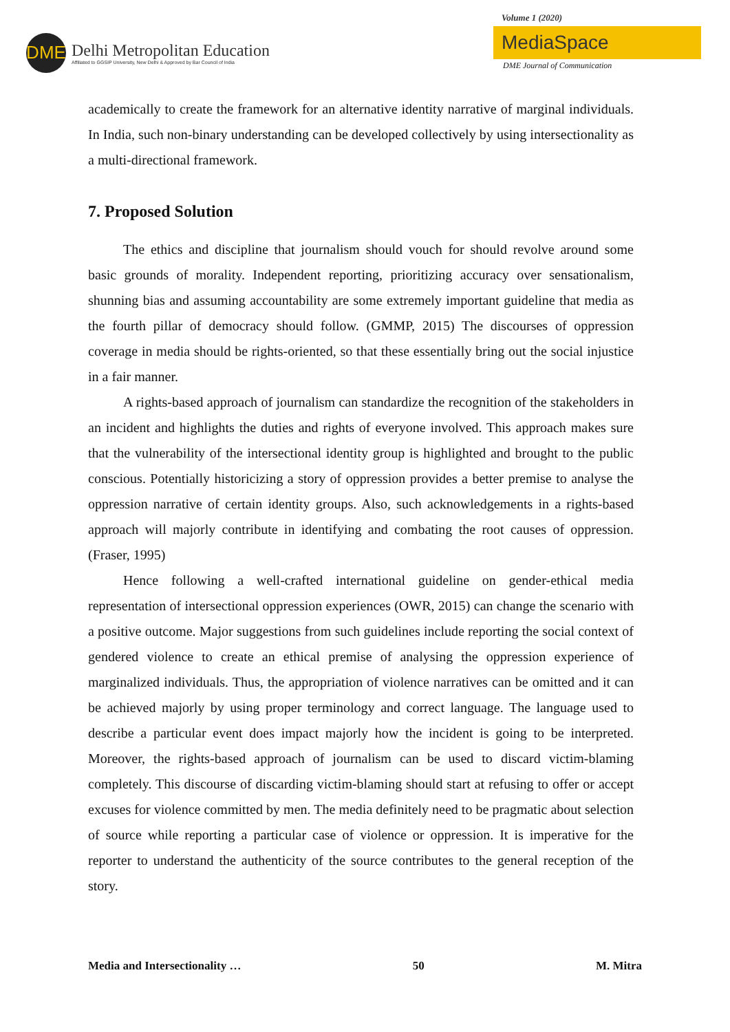DME
Delhi Metropolitan Education
Affiliated to GGSIP University, New Delhi & Approved by Bar Council of India
Volume 1 (2020)
MediaSpace
DME Journal of Communication
academically to create the framework for an alternative identity narrative of marginal individuals. In India, such non-binary understanding can be developed collectively by using intersectionality as a multi-directional framework.
7. Proposed Solution
The ethics and discipline that journalism should vouch for should revolve around some basic grounds of morality. Independent reporting, prioritizing accuracy over sensationalism, shunning bias and assuming accountability are some extremely important guideline that media as the fourth pillar of democracy should follow. (GMMP, 2015) The discourses of oppression coverage in media should be rights-oriented, so that these essentially bring out the social injustice in a fair manner.
A rights-based approach of journalism can standardize the recognition of the stakeholders in an incident and highlights the duties and rights of everyone involved. This approach makes sure that the vulnerability of the intersectional identity group is highlighted and brought to the public conscious. Potentially historicizing a story of oppression provides a better premise to analyse the oppression narrative of certain identity groups. Also, such acknowledgements in a rights-based approach will majorly contribute in identifying and combating the root causes of oppression. (Fraser, 1995)
Hence following a well-crafted international guideline on gender-ethical media representation of intersectional oppression experiences (OWR, 2015) can change the scenario with a positive outcome. Major suggestions from such guidelines include reporting the social context of gendered violence to create an ethical premise of analysing the oppression experience of marginalized individuals. Thus, the appropriation of violence narratives can be omitted and it can be achieved majorly by using proper terminology and correct language. The language used to describe a particular event does impact majorly how the incident is going to be interpreted. Moreover, the rights-based approach of journalism can be used to discard victim-blaming completely. This discourse of discarding victim-blaming should start at refusing to offer or accept excuses for violence committed by men. The media definitely need to be pragmatic about selection of source while reporting a particular case of violence or oppression. It is imperative for the reporter to understand the authenticity of the source contributes to the general reception of the story.
Media and Intersectionality … 50 M. Mitra